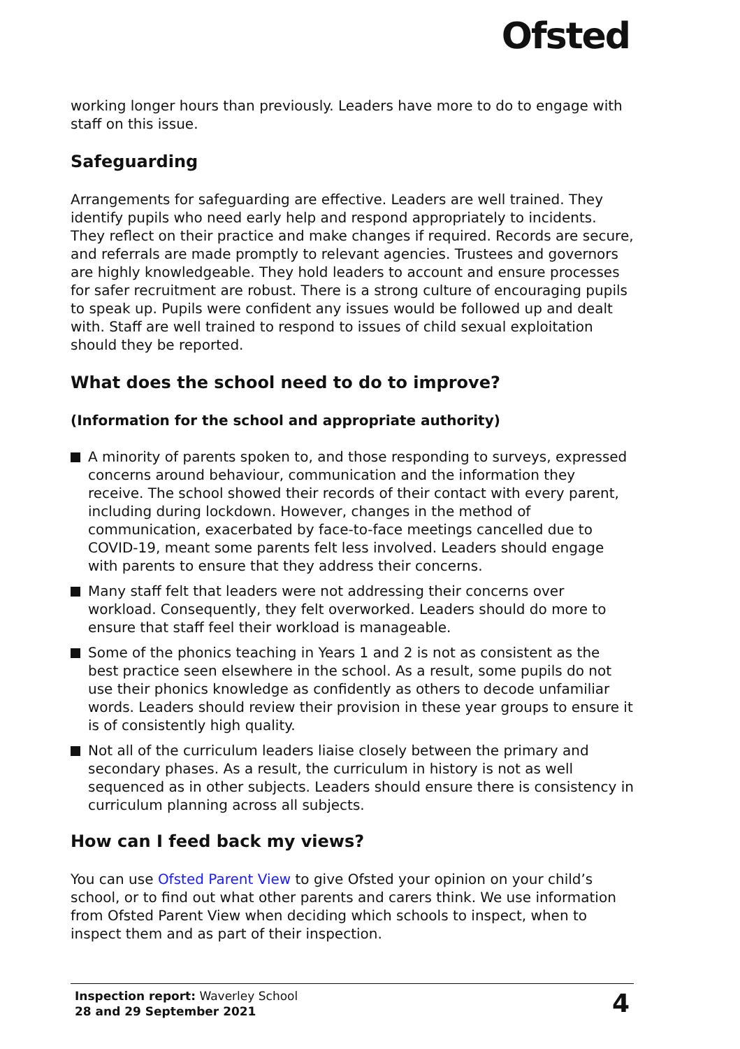Ofsted
working longer hours than previously. Leaders have more to do to engage with staff on this issue.
Safeguarding
Arrangements for safeguarding are effective. Leaders are well trained. They identify pupils who need early help and respond appropriately to incidents. They reflect on their practice and make changes if required. Records are secure, and referrals are made promptly to relevant agencies. Trustees and governors are highly knowledgeable. They hold leaders to account and ensure processes for safer recruitment are robust. There is a strong culture of encouraging pupils to speak up. Pupils were confident any issues would be followed up and dealt with. Staff are well trained to respond to issues of child sexual exploitation should they be reported.
What does the school need to do to improve?
(Information for the school and appropriate authority)
A minority of parents spoken to, and those responding to surveys, expressed concerns around behaviour, communication and the information they receive. The school showed their records of their contact with every parent, including during lockdown. However, changes in the method of communication, exacerbated by face-to-face meetings cancelled due to COVID-19, meant some parents felt less involved. Leaders should engage with parents to ensure that they address their concerns.
Many staff felt that leaders were not addressing their concerns over workload. Consequently, they felt overworked. Leaders should do more to ensure that staff feel their workload is manageable.
Some of the phonics teaching in Years 1 and 2 is not as consistent as the best practice seen elsewhere in the school. As a result, some pupils do not use their phonics knowledge as confidently as others to decode unfamiliar words. Leaders should review their provision in these year groups to ensure it is of consistently high quality.
Not all of the curriculum leaders liaise closely between the primary and secondary phases. As a result, the curriculum in history is not as well sequenced as in other subjects. Leaders should ensure there is consistency in curriculum planning across all subjects.
How can I feed back my views?
You can use Ofsted Parent View to give Ofsted your opinion on your child’s school, or to find out what other parents and carers think. We use information from Ofsted Parent View when deciding which schools to inspect, when to inspect them and as part of their inspection.
Inspection report: Waverley School
28 and 29 September 2021
4